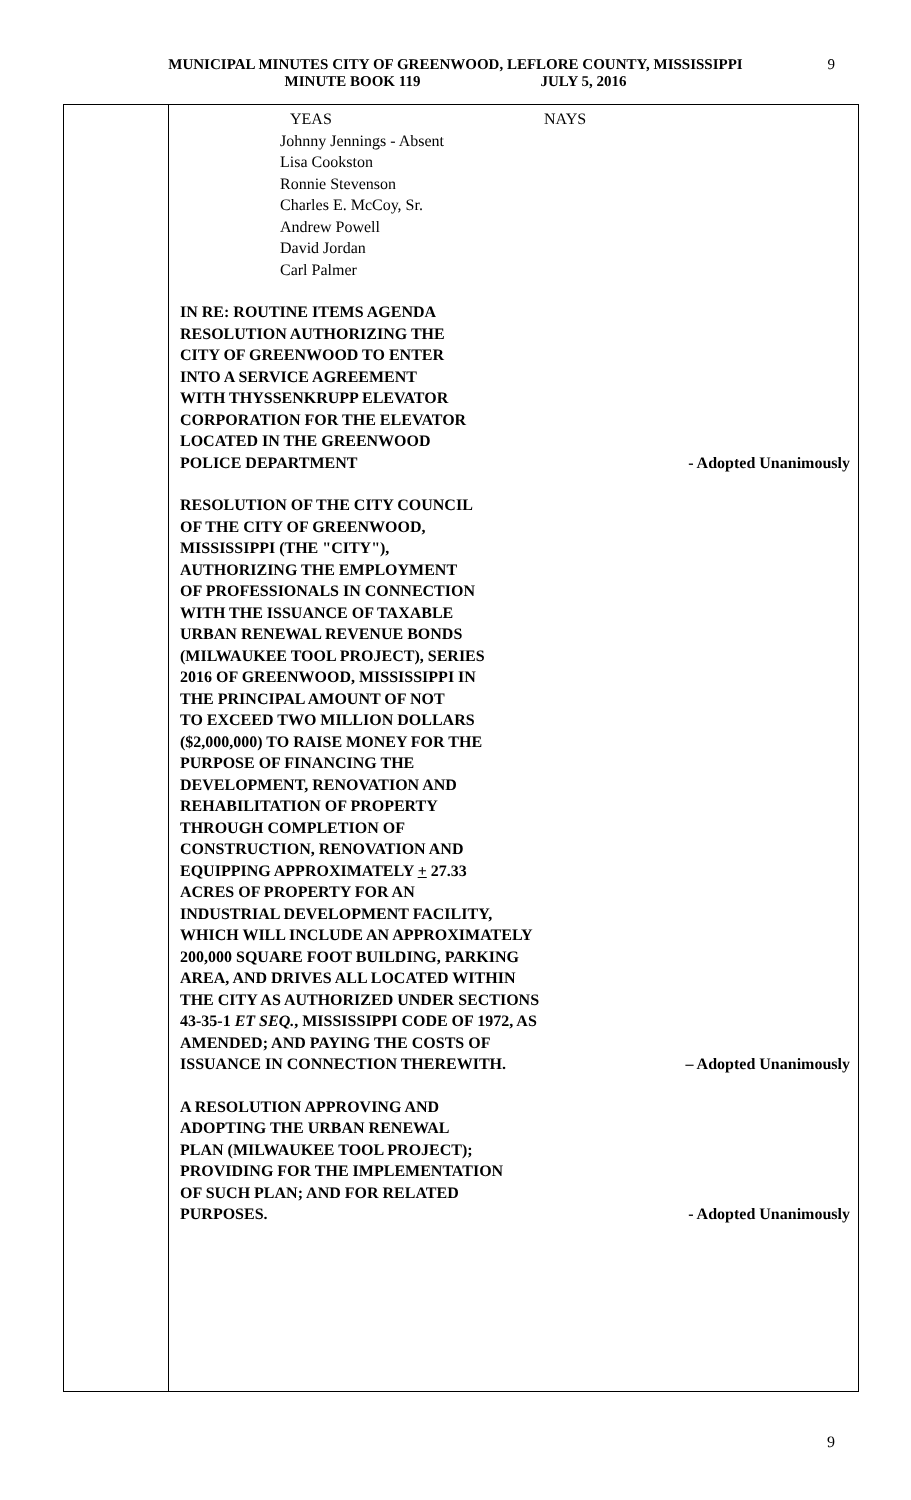MUNICIPAL MINUTES CITY OF GREENWOOD, LEFLORE COUNTY, MISSISSIPPI
MINUTE BOOK 119 JULY 5, 2016
9
YEAS NAYS
Johnny Jennings - Absent
Lisa Cookston
Ronnie Stevenson
Charles E. McCoy, Sr.
Andrew Powell
David Jordan
Carl Palmer
IN RE: ROUTINE ITEMS AGENDA
RESOLUTION AUTHORIZING THE
CITY OF GREENWOOD TO ENTER
INTO A SERVICE AGREEMENT
WITH THYSSENKRUPP ELEVATOR
CORPORATION FOR THE ELEVATOR
LOCATED IN THE GREENWOOD
POLICE DEPARTMENT
- Adopted Unanimously
RESOLUTION OF THE CITY COUNCIL
OF THE CITY OF GREENWOOD,
MISSISSIPPI (THE "CITY"),
AUTHORIZING THE EMPLOYMENT
OF PROFESSIONALS IN CONNECTION
WITH THE ISSUANCE OF TAXABLE
URBAN RENEWAL REVENUE BONDS
(MILWAUKEE TOOL PROJECT), SERIES
2016 OF GREENWOOD, MISSISSIPPI IN
THE PRINCIPAL AMOUNT OF NOT
TO EXCEED TWO MILLION DOLLARS
($2,000,000) TO RAISE MONEY FOR THE
PURPOSE OF FINANCING THE
DEVELOPMENT, RENOVATION AND
REHABILITATION OF PROPERTY
THROUGH COMPLETION OF
CONSTRUCTION, RENOVATION AND
EQUIPPING APPROXIMATELY + 27.33
ACRES OF PROPERTY FOR AN
INDUSTRIAL DEVELOPMENT FACILITY,
WHICH WILL INCLUDE AN APPROXIMATELY
200,000 SQUARE FOOT BUILDING, PARKING
AREA, AND DRIVES ALL LOCATED WITHIN
THE CITY AS AUTHORIZED UNDER SECTIONS
43-35-1 ET SEQ., MISSISSIPPI CODE OF 1972, AS
AMENDED; AND PAYING THE COSTS OF
ISSUANCE IN CONNECTION THEREWITH.
– Adopted Unanimously
A RESOLUTION APPROVING AND
ADOPTING THE URBAN RENEWAL
PLAN (MILWAUKEE TOOL PROJECT);
PROVIDING FOR THE IMPLEMENTATION
OF SUCH PLAN; AND FOR RELATED
PURPOSES.
- Adopted Unanimously
9